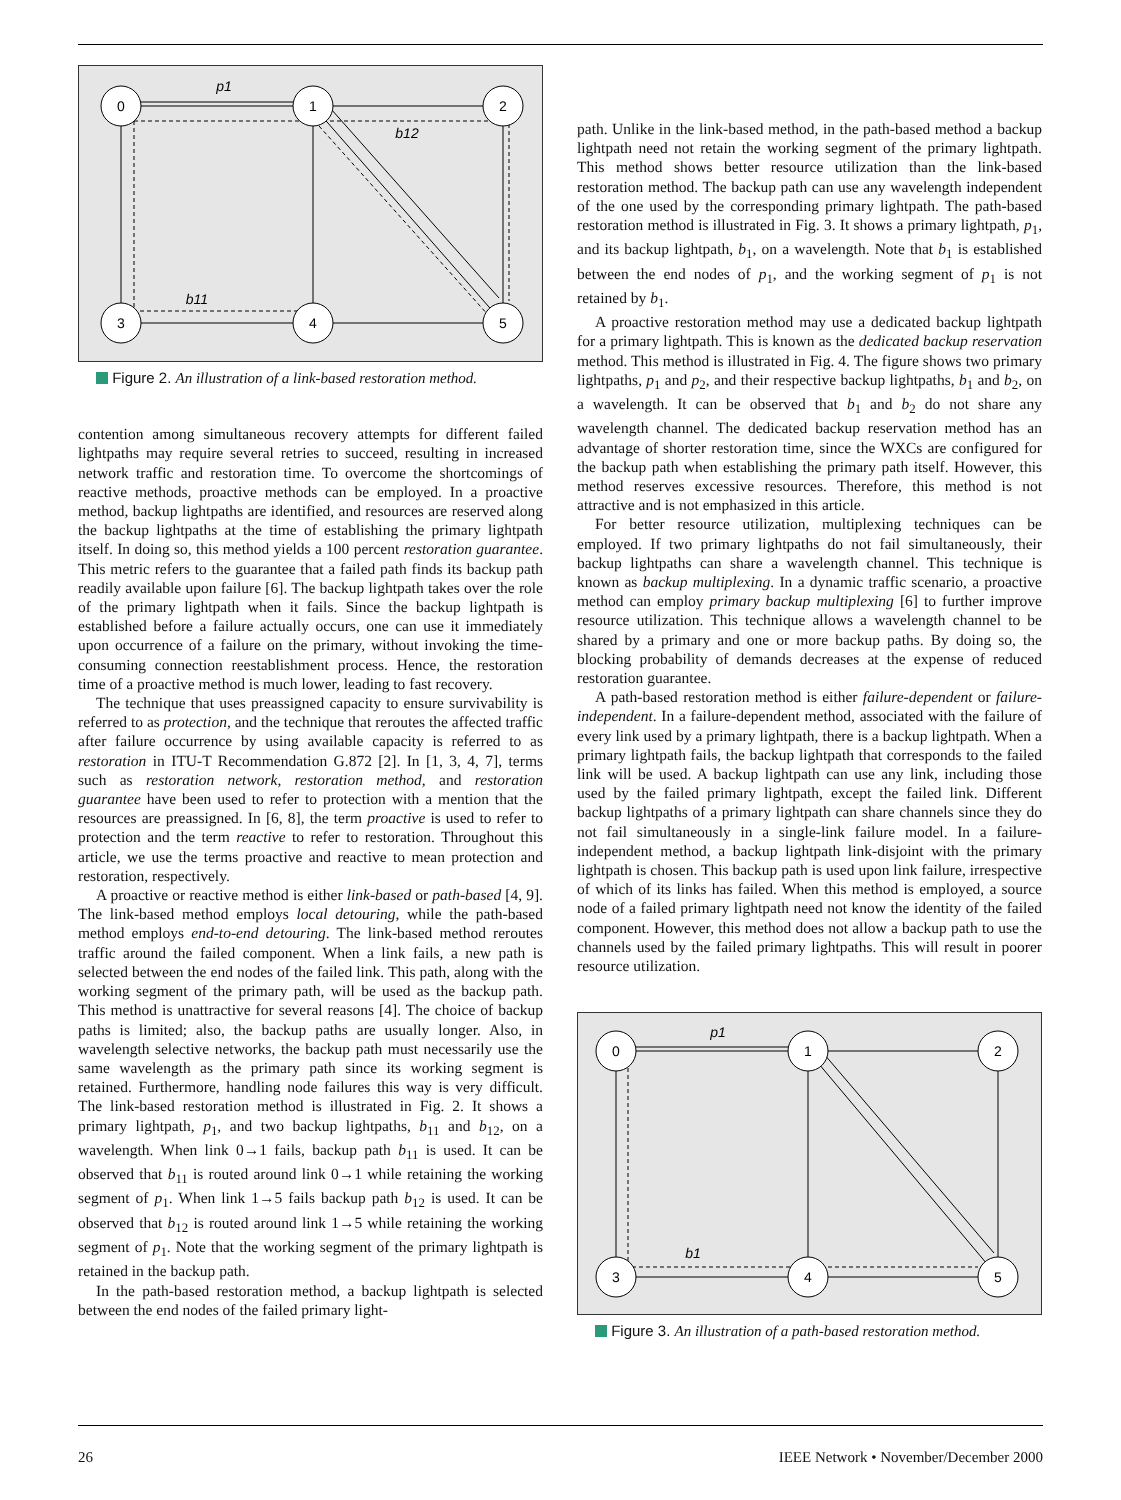0
1
2
3
4
5
p1
b12
b11
Figure 2. An illustration of a link-based restoration method.
contention among simultaneous recovery attempts for different failed lightpaths may require several retries to succeed, resulting in increased network traffic and restoration time. To overcome the shortcomings of reactive methods, proactive methods can be employed. In a proactive method, backup lightpaths are identified, and resources are reserved along the backup lightpaths at the time of establishing the primary lightpath itself. In doing so, this method yields a 100 percent restoration guarantee. This metric refers to the guarantee that a failed path finds its backup path readily available upon failure [6]. The backup lightpath takes over the role of the primary lightpath when it fails. Since the backup lightpath is established before a failure actually occurs, one can use it immediately upon occurrence of a failure on the primary, without invoking the time-consuming connection reestablishment process. Hence, the restoration time of a proactive method is much lower, leading to fast recovery.
The technique that uses preassigned capacity to ensure survivability is referred to as protection, and the technique that reroutes the affected traffic after failure occurrence by using available capacity is referred to as restoration in ITU-T Recommendation G.872 [2]. In [1, 3, 4, 7], terms such as restoration network, restoration method, and restoration guarantee have been used to refer to protection with a mention that the resources are preassigned. In [6, 8], the term proactive is used to refer to protection and the term reactive to refer to restoration. Throughout this article, we use the terms proactive and reactive to mean protection and restoration, respectively.
A proactive or reactive method is either link-based or path-based [4, 9]. The link-based method employs local detouring, while the path-based method employs end-to-end detouring. The link-based method reroutes traffic around the failed component. When a link fails, a new path is selected between the end nodes of the failed link. This path, along with the working segment of the primary path, will be used as the backup path. This method is unattractive for several reasons [4]. The choice of backup paths is limited; also, the backup paths are usually longer. Also, in wavelength selective networks, the backup path must necessarily use the same wavelength as the primary path since its working segment is retained. Furthermore, handling node failures this way is very difficult. The link-based restoration method is illustrated in Fig. 2. It shows a primary lightpath, p<sub>1</sub>, and two backup lightpaths, b<sub>11</sub> and b<sub>12</sub>, on a wavelength. When link 0→1 fails, backup path b<sub>11</sub> is used. It can be observed that b<sub>11</sub> is routed around link 0→1 while retaining the working segment of p<sub>1</sub>. When link 1→5 fails backup path b<sub>12</sub> is used. It can be observed that b<sub>12</sub> is routed around link 1→5 while retaining the working segment of p<sub>1</sub>. Note that the working segment of the primary lightpath is retained in the backup path.
In the path-based restoration method, a backup lightpath is selected between the end nodes of the failed primary light-
path. Unlike in the link-based method, in the path-based method a backup lightpath need not retain the working segment of the primary lightpath. This method shows better resource utilization than the link-based restoration method. The backup path can use any wavelength independent of the one used by the corresponding primary lightpath. The path-based restoration method is illustrated in Fig. 3. It shows a primary lightpath, p<sub>1</sub>, and its backup lightpath, b<sub>1</sub>, on a wavelength. Note that b<sub>1</sub> is established between the end nodes of p<sub>1</sub>, and the working segment of p<sub>1</sub> is not retained by b<sub>1</sub>.
A proactive restoration method may use a dedicated backup lightpath for a primary lightpath. This is known as the dedicated backup reservation method. This method is illustrated in Fig. 4. The figure shows two primary lightpaths, p<sub>1</sub> and p<sub>2</sub>, and their respective backup lightpaths, b<sub>1</sub> and b<sub>2</sub>, on a wavelength. It can be observed that b<sub>1</sub> and b<sub>2</sub> do not share any wavelength channel. The dedicated backup reservation method has an advantage of shorter restoration time, since the WXCs are configured for the backup path when establishing the primary path itself. However, this method reserves excessive resources. Therefore, this method is not attractive and is not emphasized in this article.
For better resource utilization, multiplexing techniques can be employed. If two primary lightpaths do not fail simultaneously, their backup lightpaths can share a wavelength channel. This technique is known as backup multiplexing. In a dynamic traffic scenario, a proactive method can employ primary backup multiplexing [6] to further improve resource utilization. This technique allows a wavelength channel to be shared by a primary and one or more backup paths. By doing so, the blocking probability of demands decreases at the expense of reduced restoration guarantee.
A path-based restoration method is either failure-dependent or failure-independent. In a failure-dependent method, associated with the failure of every link used by a primary lightpath, there is a backup lightpath. When a primary lightpath fails, the backup lightpath that corresponds to the failed link will be used. A backup lightpath can use any link, including those used by the failed primary lightpath, except the failed link. Different backup lightpaths of a primary lightpath can share channels since they do not fail simultaneously in a single-link failure model. In a failure-independent method, a backup lightpath link-disjoint with the primary lightpath is chosen. This backup path is used upon link failure, irrespective of which of its links has failed. When this method is employed, a source node of a failed primary lightpath need not know the identity of the failed component. However, this method does not allow a backup path to use the channels used by the failed primary lightpaths. This will result in poorer resource utilization.
0
1
2
3
4
5
p1
b1
Figure 3. An illustration of a path-based restoration method.
26 IEEE Network • November/December 2000